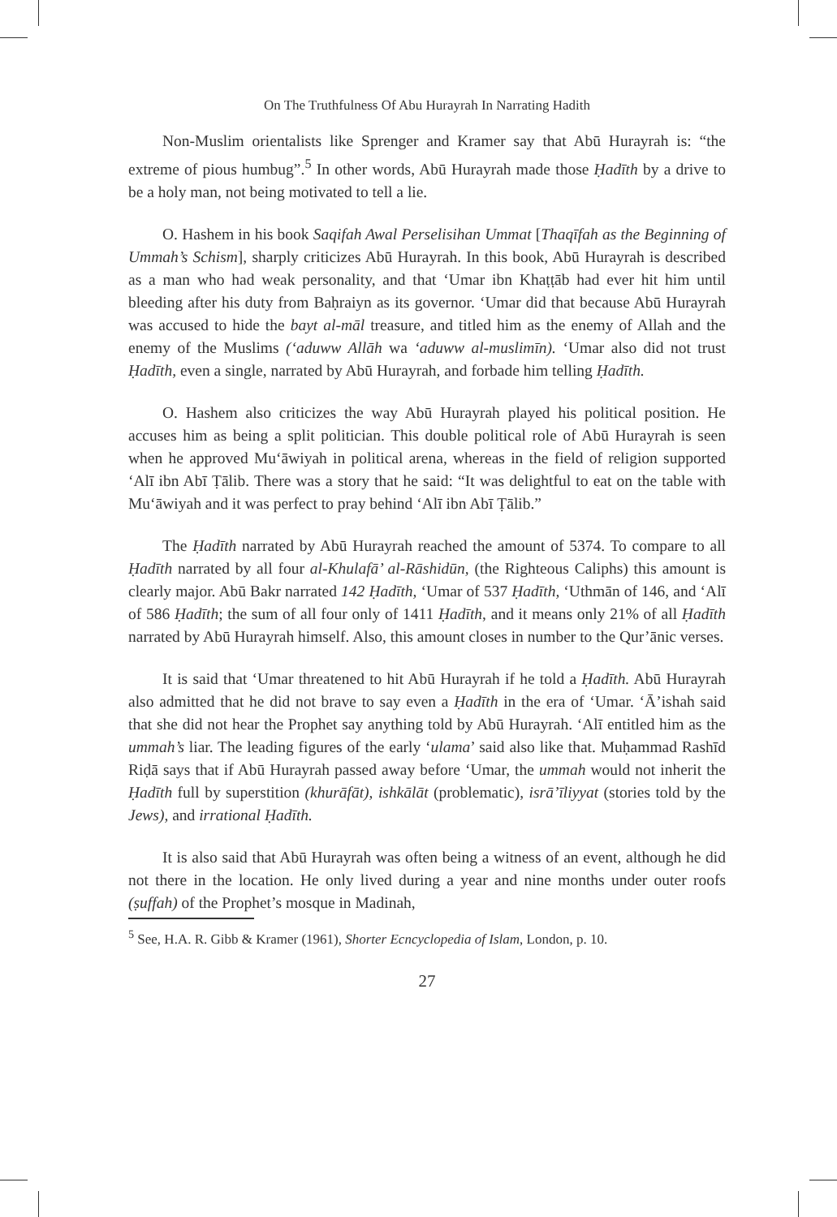On The Truthfulness Of Abu Hurayrah In Narrating Hadith
Non-Muslim orientalists like Sprenger and Kramer say that Abū Hurayrah is: “the extreme of pious humbug”.<sup>5</sup> In other words, Abū Hurayrah made those Ḥadīth by a drive to be a holy man, not being motivated to tell a lie.
O. Hashem in his book Saqifah Awal Perselisihan Ummat [Thaqīfah as the Beginning of Ummah’s Schism], sharply criticizes Abū Hurayrah. In this book, Abū Hurayrah is described as a man who had weak personality, and that ‘Umar ibn Khaṭṭāb had ever hit him until bleeding after his duty from Baḥraiyn as its governor. ‘Umar did that because Abū Hurayrah was accused to hide the bayt al-māl treasure, and titled him as the enemy of Allah and the enemy of the Muslims (‘aduww Allāh wa ‘aduww al-muslimīn). ‘Umar also did not trust Ḥadīth, even a single, narrated by Abū Hurayrah, and forbade him telling Ḥadīth.
O. Hashem also criticizes the way Abū Hurayrah played his political position. He accuses him as being a split politician. This double political role of Abū Hurayrah is seen when he approved Mu‘āwiyah in political arena, whereas in the field of religion supported ‘Alī ibn Abī Ṭālib. There was a story that he said: “It was delightful to eat on the table with Mu‘āwiyah and it was perfect to pray behind ‘Alī ibn Abī Ṭālib.”
The Ḥadīth narrated by Abū Hurayrah reached the amount of 5374. To compare to all Ḥadīth narrated by all four al-Khulafā’ al-Rāshidūn, (the Righteous Caliphs) this amount is clearly major. Abū Bakr narrated 142 Ḥadīth, ‘Umar of 537 Ḥadīth, ‘Uthmān of 146, and ‘Alī of 586 Ḥadīth; the sum of all four only of 1411 Ḥadīth, and it means only 21% of all Ḥadīth narrated by Abū Hurayrah himself. Also, this amount closes in number to the Qur’ānic verses.
It is said that ‘Umar threatened to hit Abū Hurayrah if he told a Ḥadīth. Abū Hurayrah also admitted that he did not brave to say even a Ḥadīth in the era of ‘Umar. ‘Ā’ishah said that she did not hear the Prophet say anything told by Abū Hurayrah. ‘Alī entitled him as the ummah’s liar. The leading figures of the early ‘ulama’ said also like that. Muḥammad Rashīd Riḍā says that if Abū Hurayrah passed away before ‘Umar, the ummah would not inherit the Ḥadīth full by superstition (khurāfāt), ishkālāt (problematic), isrā’īliyyat (stories told by the Jews), and irrational Ḥadīth.
It is also said that Abū Hurayrah was often being a witness of an event, although he did not there in the location. He only lived during a year and nine months under outer roofs (ṣuffah) of the Prophet’s mosque in Madinah,
<sup>5</sup> See, H.A. R. Gibb & Kramer (1961), Shorter Ecncyclopedia of Islam, London, p. 10.
27